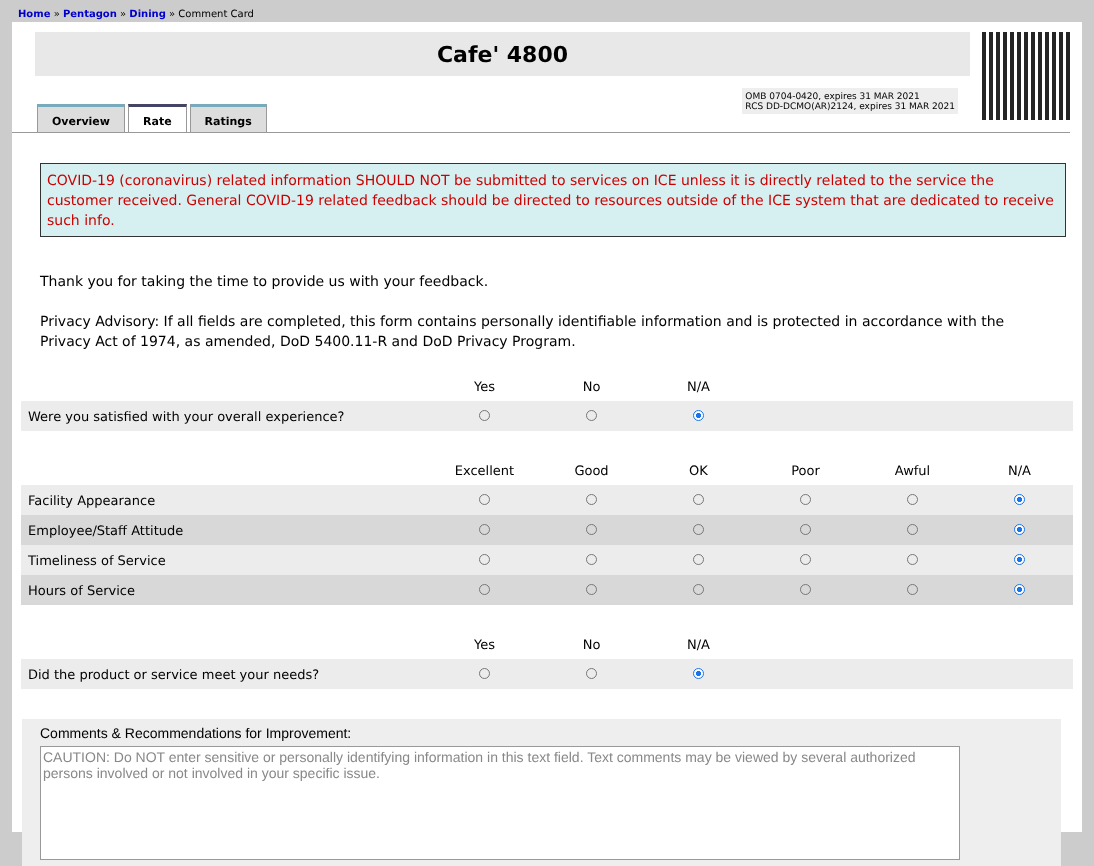Home » Pentagon » Dining » Comment Card
Cafe' 4800
Overview Rate Ratings
OMB 0704-0420, expires 31 MAR 2021
RCS DD-DCMO(AR)2124, expires 31 MAR 2021
COVID-19 (coronavirus) related information SHOULD NOT be submitted to services on ICE unless it is directly related to the service the customer received. General COVID-19 related feedback should be directed to resources outside of the ICE system that are dedicated to receive such info.
Thank you for taking the time to provide us with your feedback.
Privacy Advisory: If all fields are completed, this form contains personally identifiable information and is protected in accordance with the Privacy Act of 1974, as amended, DoD 5400.11-R and DoD Privacy Program.
| | Yes | No | N/A | | | |
| --- | --- | --- | --- | --- | --- | --- |
| Were you satisfied with your overall experience? | | | | | | |
| | Excellent | Good | OK | Poor | Awful | N/A |
| Facility Appearance | | | | | | |
| Employee/Staff Attitude | | | | | | |
| Timeliness of Service | | | | | | |
| Hours of Service | | | | | | |
| | Yes | No | N/A | | | |
| Did the product or service meet your needs? | | | | | | |
Comments & Recommendations for Improvement:
CAUTION: Do NOT enter sensitive or personally identifying information in this text field. Text comments may be viewed by several authorized persons involved or not involved in your specific issue.